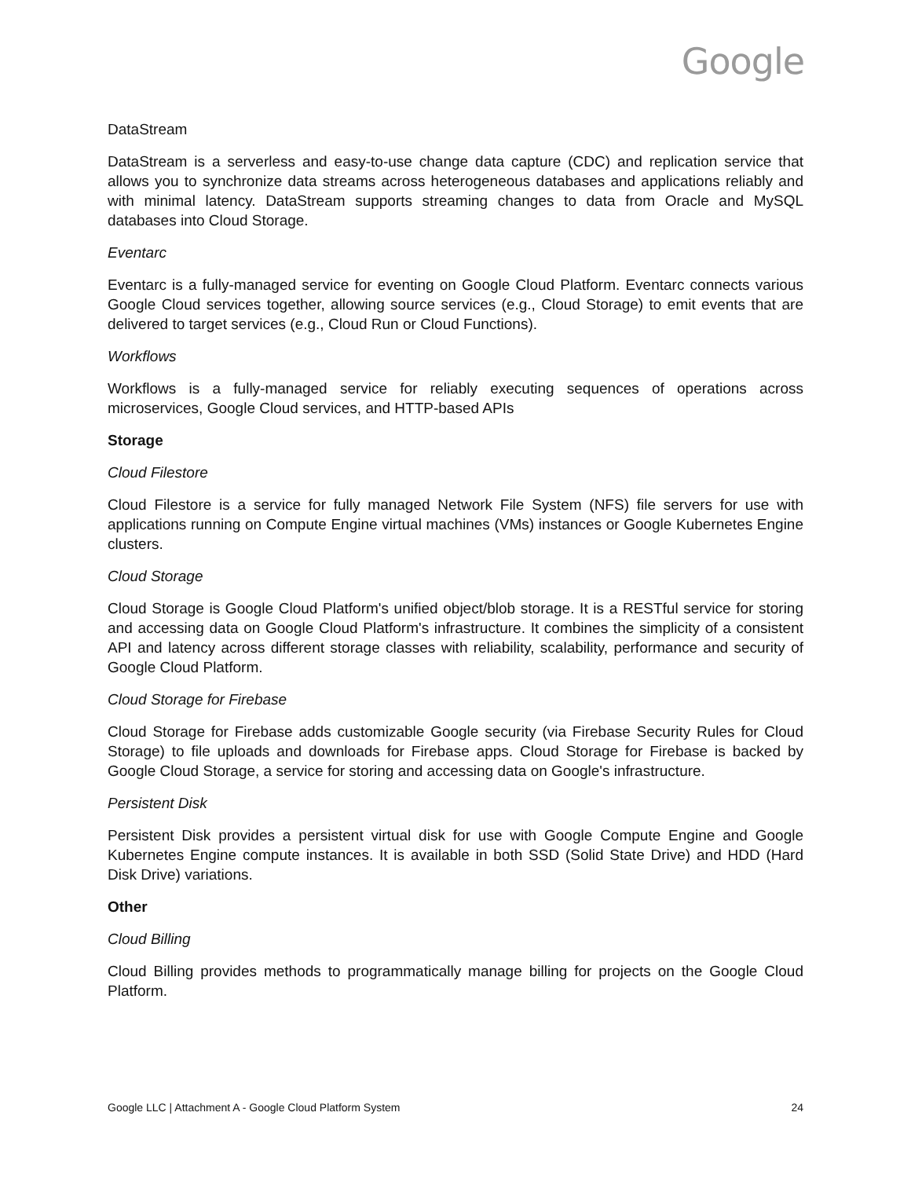Google
DataStream
DataStream is a serverless and easy-to-use change data capture (CDC) and replication service that allows you to synchronize data streams across heterogeneous databases and applications reliably and with minimal latency. DataStream supports streaming changes to data from Oracle and MySQL databases into Cloud Storage.
Eventarc
Eventarc is a fully-managed service for eventing on Google Cloud Platform. Eventarc connects various Google Cloud services together, allowing source services (e.g., Cloud Storage) to emit events that are delivered to target services (e.g., Cloud Run or Cloud Functions).
Workflows
Workflows is a fully-managed service for reliably executing sequences of operations across microservices, Google Cloud services, and HTTP-based APIs
Storage
Cloud Filestore
Cloud Filestore is a service for fully managed Network File System (NFS) file servers for use with applications running on Compute Engine virtual machines (VMs) instances or Google Kubernetes Engine clusters.
Cloud Storage
Cloud Storage is Google Cloud Platform's unified object/blob storage. It is a RESTful service for storing and accessing data on Google Cloud Platform's infrastructure. It combines the simplicity of a consistent API and latency across different storage classes with reliability, scalability, performance and security of Google Cloud Platform.
Cloud Storage for Firebase
Cloud Storage for Firebase adds customizable Google security (via Firebase Security Rules for Cloud Storage) to file uploads and downloads for Firebase apps. Cloud Storage for Firebase is backed by Google Cloud Storage, a service for storing and accessing data on Google's infrastructure.
Persistent Disk
Persistent Disk provides a persistent virtual disk for use with Google Compute Engine and Google Kubernetes Engine compute instances. It is available in both SSD (Solid State Drive) and HDD (Hard Disk Drive) variations.
Other
Cloud Billing
Cloud Billing provides methods to programmatically manage billing for projects on the Google Cloud Platform.
Google LLC | Attachment A - Google Cloud Platform System 24